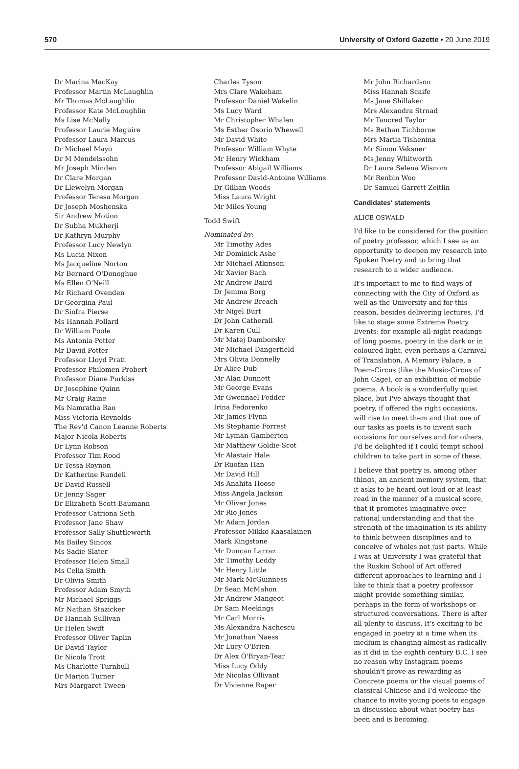570 University of Oxford Gazette • 20 June 2019
Dr Marina MacKay
Professor Martin McLaughlin
Mr Thomas McLaughlin
Professor Kate McLoughlin
Ms Lise McNally
Professor Laurie Maguire
Professor Laura Marcus
Dr Michael Mayo
Dr M Mendelssohn
Mr Joseph Minden
Dr Clare Morgan
Dr Llewelyn Morgan
Professor Teresa Morgan
Dr Joseph Moshenska
Sir Andrew Motion
Dr Subha Mukherji
Dr Kathryn Murphy
Professor Lucy Newlyn
Ms Lucia Nixon
Ms Jacqueline Norton
Mr Bernard O'Donoghue
Ms Ellen O'Neill
Mr Richard Ovenden
Dr Georgina Paul
Dr Siofra Pierse
Ms Hannah Pollard
Dr William Poole
Ms Antonia Potter
Mr David Potter
Professor Lloyd Pratt
Professor Philomen Probert
Professor Diane Purkiss
Dr Josephine Quinn
Mr Craig Raine
Ms Namratha Rao
Miss Victoria Reynolds
The Rev'd Canon Leanne Roberts
Major Nicola Roberts
Dr Lynn Robson
Professor Tim Rood
Dr Tessa Roynon
Dr Katherine Rundell
Dr David Russell
Dr Jenny Sager
Dr Elizabeth Scott-Baumann
Professor Catriona Seth
Professor Jane Shaw
Professor Sally Shuttleworth
Ms Bailey Sincox
Ms Sadie Slater
Professor Helen Small
Ms Celia Smith
Dr Olivia Smith
Professor Adam Smyth
Mr Michael Spriggs
Mr Nathan Stazicker
Dr Hannah Sullivan
Dr Helen Swift
Professor Oliver Taplin
Dr David Taylor
Dr Nicola Trott
Ms Charlotte Turnbull
Dr Marion Turner
Mrs Margaret Tween
Charles Tyson
Mrs Clare Wakeham
Professor Daniel Wakelin
Ms Lucy Ward
Mr Christopher Whalen
Ms Esther Osorio Whewell
Mr David White
Professor William Whyte
Mr Henry Wickham
Professor Abigail Williams
Professor David-Antoine Williams
Dr Gillian Woods
Miss Laura Wright
Mr Miles Young
Todd Swift
Nominated by:
Mr Timothy Ades
Mr Dominick Ashe
Mr Michael Atkinson
Mr Xavier Bach
Mr Andrew Baird
Dr Jemma Borg
Mr Andrew Breach
Mr Nigel Burt
Dr John Catherall
Dr Karen Cull
Mr Matej Damborsky
Mr Michael Dangerfield
Mrs Olivia Donnelly
Dr Alice Dub
Mr Alan Dunnett
Mr George Evans
Mr Gwennael Fedder
Irina Fedorenko
Mr James Flynn
Ms Stephanie Forrest
Mr Lyman Gamberton
Mr Matthew Goldie-Scot
Mr Alastair Hale
Dr Ruofan Han
Mr David Hill
Ms Anahita Hoose
Miss Angela Jackson
Mr Oliver Jones
Mr Rio Jones
Mr Adam Jordan
Professor Mikko Kaasalainen
Mark Kingstone
Mr Duncan Larraz
Mr Timothy Leddy
Mr Henry Little
Mr Mark McGuinness
Dr Sean McMahon
Mr Andrew Mangeot
Dr Sam Meekings
Mr Carl Morris
Ms Alexandra Nachescu
Mr Jonathan Naess
Mr Lucy O'Brien
Dr Alex O'Bryan-Tear
Miss Lucy Oddy
Mr Nicolas Ollivant
Dr Vivienne Raper
Mr John Richardson
Miss Hannah Scaife
Ms Jane Shillaker
Mrs Alexandra Strnad
Mr Tancred Taylor
Ms Bethan Tichborne
Mrs Mariia Tishenina
Mr Simon Veksner
Ms Jenny Whitworth
Dr Laura Selena Wisnom
Mr Renbin Woo
Dr Samuel Garrett Zeitlin
Candidates' statements
ALICE OSWALD
I'd like to be considered for the position of poetry professor, which I see as an opportunity to deepen my research into Spoken Poetry and to bring that research to a wider audience.
It's important to me to find ways of connecting with the City of Oxford as well as the University and for this reason, besides delivering lectures, I'd like to stage some Extreme Poetry Events: for example all-night readings of long poems, poetry in the dark or in coloured light, even perhaps a Carnival of Translation, A Memory Palace, a Poem-Circus (like the Music-Circus of John Cage), or an exhibition of mobile poems. A book is a wonderfully quiet place, but I've always thought that poetry, if offered the right occasions, will rise to meet them and that one of our tasks as poets is to invent such occasions for ourselves and for others. I'd be delighted if I could tempt school children to take part in some of these.
I believe that poetry is, among other things, an ancient memory system, that it asks to be heard out loud or at least read in the manner of a musical score, that it promotes imaginative over rational understanding and that the strength of the imagination is its ability to think between disciplines and to conceive of wholes not just parts. While I was at University I was grateful that the Ruskin School of Art offered different approaches to learning and I like to think that a poetry professor might provide something similar, perhaps in the form of workshops or structured conversations. There is after all plenty to discuss. It's exciting to be engaged in poetry at a time when its medium is changing almost as radically as it did in the eighth century B.C. I see no reason why Instagram poems shouldn't prove as rewarding as Concrete poems or the visual poems of classical Chinese and I'd welcome the chance to invite young poets to engage in discussion about what poetry has been and is becoming.